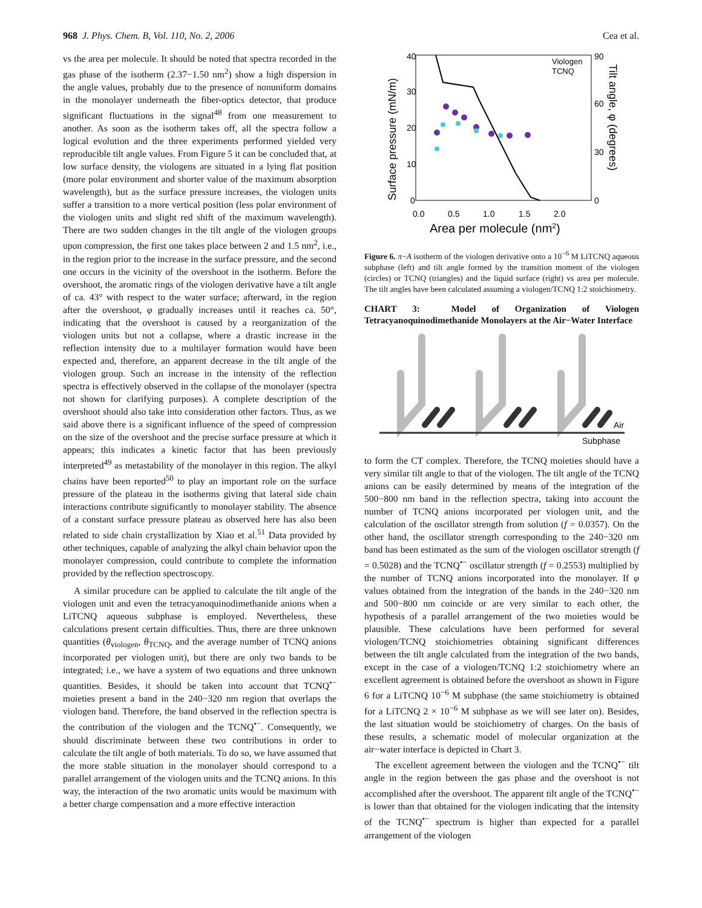968 J. Phys. Chem. B, Vol. 110, No. 2, 2006 Cea et al.
vs the area per molecule. It should be noted that spectra recorded in the gas phase of the isotherm (2.37−1.50 nm<sup>2</sup>) show a high dispersion in the angle values, probably due to the presence of nonuniform domains in the monolayer underneath the fiber-optics detector, that produce significant fluctuations in the signal<sup>48</sup> from one measurement to another. As soon as the isotherm takes off, all the spectra follow a logical evolution and the three experiments performed yielded very reproducible tilt angle values. From Figure 5 it can be concluded that, at low surface density, the viologens are situated in a lying flat position (more polar environment and shorter value of the maximum absorption wavelength), but as the surface pressure increases, the viologen units suffer a transition to a more vertical position (less polar environment of the viologen units and slight red shift of the maximum wavelength). There are two sudden changes in the tilt angle of the viologen groups upon compression, the first one takes place between 2 and 1.5 nm<sup>2</sup>, i.e., in the region prior to the increase in the surface pressure, and the second one occurs in the vicinity of the overshoot in the isotherm. Before the overshoot, the aromatic rings of the viologen derivative have a tilt angle of ca. 43° with respect to the water surface; afterward, in the region after the overshoot, φ gradually increases until it reaches ca. 50°, indicating that the overshoot is caused by a reorganization of the viologen units but not a collapse, where a drastic increase in the reflection intensity due to a multilayer formation would have been expected and, therefore, an apparent decrease in the tilt angle of the viologen group. Such an increase in the intensity of the reflection spectra is effectively observed in the collapse of the monolayer (spectra not shown for clarifying purposes). A complete description of the overshoot should also take into consideration other factors. Thus, as we said above there is a significant influence of the speed of compression on the size of the overshoot and the precise surface pressure at which it appears; this indicates a kinetic factor that has been previously interpreted<sup>49</sup> as metastability of the monolayer in this region. The alkyl chains have been reported<sup>50</sup> to play an important role on the surface pressure of the plateau in the isotherms giving that lateral side chain interactions contribute significantly to monolayer stability. The absence of a constant surface pressure plateau as observed here has also been related to side chain crystallization by Xiao et al.<sup>51</sup> Data provided by other techniques, capable of analyzing the alkyl chain behavior upon the monolayer compression, could contribute to complete the information provided by the reflection spectroscopy.
A similar procedure can be applied to calculate the tilt angle of the viologen unit and even the tetracyanoquinodimethanide anions when a LiTCNQ aqueous subphase is employed. Nevertheless, these calculations present certain difficulties. Thus, there are three unknown quantities (θ<sub>viologen</sub>, θ<sub>TCNQ</sub>, and the average number of TCNQ anions incorporated per viologen unit), but there are only two bands to be integrated; i.e., we have a system of two equations and three unknown quantities. Besides, it should be taken into account that TCNQ<sup>•−</sup> moieties present a band in the 240−320 nm region that overlaps the viologen band. Therefore, the band observed in the reflection spectra is the contribution of the viologen and the TCNQ<sup>•−</sup>. Consequently, we should discriminate between these two contributions in order to calculate the tilt angle of both materials. To do so, we have assumed that the more stable situation in the monolayer should correspond to a parallel arrangement of the viologen units and the TCNQ anions. In this way, the interaction of the two aromatic units would be maximum with a better charge compensation and a more effective interaction
40
30
20
10
0
90
60
30
0
0.0
0.5
1.0
1.5
2.0
Area per molecule (nm2)
Surface pressure (mN/m)
Tilt angle, φ (degrees)
Viologen
TCNQ
Figure 6. π−A isotherm of the viologen derivative onto a 10<sup>−6</sup> M LiTCNQ aqueous subphase (left) and tilt angle formed by the transition moment of the viologen (circles) or TCNQ (triangles) and the liquid surface (right) vs area per molecule. The tilt angles have been calculated assuming a viologen/TCNQ 1:2 stoichiometry.
CHART 3: Model of Organization of Viologen Tetracyanoquinodimethanide Monolayers at the Air−Water Interface
Air
Subphase
to form the CT complex. Therefore, the TCNQ moieties should have a very similar tilt angle to that of the viologen. The tilt angle of the TCNQ anions can be easily determined by means of the integration of the 500−800 nm band in the reflection spectra, taking into account the number of TCNQ anions incorporated per viologen unit, and the calculation of the oscillator strength from solution (f = 0.0357). On the other hand, the oscillator strength corresponding to the 240−320 nm band has been estimated as the sum of the viologen oscillator strength (f = 0.5028) and the TCNQ<sup>•−</sup> oscillator strength (f = 0.2553) multiplied by the number of TCNQ anions incorporated into the monolayer. If φ values obtained from the integration of the bands in the 240−320 nm and 500−800 nm coincide or are very similar to each other, the hypothesis of a parallel arrangement of the two moieties would be plausible. These calculations have been performed for several viologen/TCNQ stoichiometries obtaining significant differences between the tilt angle calculated from the integration of the two bands, except in the case of a viologen/TCNQ 1:2 stoichiometry where an excellent agreement is obtained before the overshoot as shown in Figure 6 for a LiTCNQ 10<sup>−6</sup> M subphase (the same stoichiometry is obtained for a LiTCNQ 2 × 10<sup>−6</sup> M subphase as we will see later on). Besides, the last situation would be stoichiometry of charges. On the basis of these results, a schematic model of molecular organization at the air−water interface is depicted in Chart 3.
The excellent agreement between the viologen and the TCNQ<sup>•−</sup> tilt angle in the region between the gas phase and the overshoot is not accomplished after the overshoot. The apparent tilt angle of the TCNQ<sup>•−</sup> is lower than that obtained for the viologen indicating that the intensity of the TCNQ<sup>•−</sup> spectrum is higher than expected for a parallel arrangement of the viologen